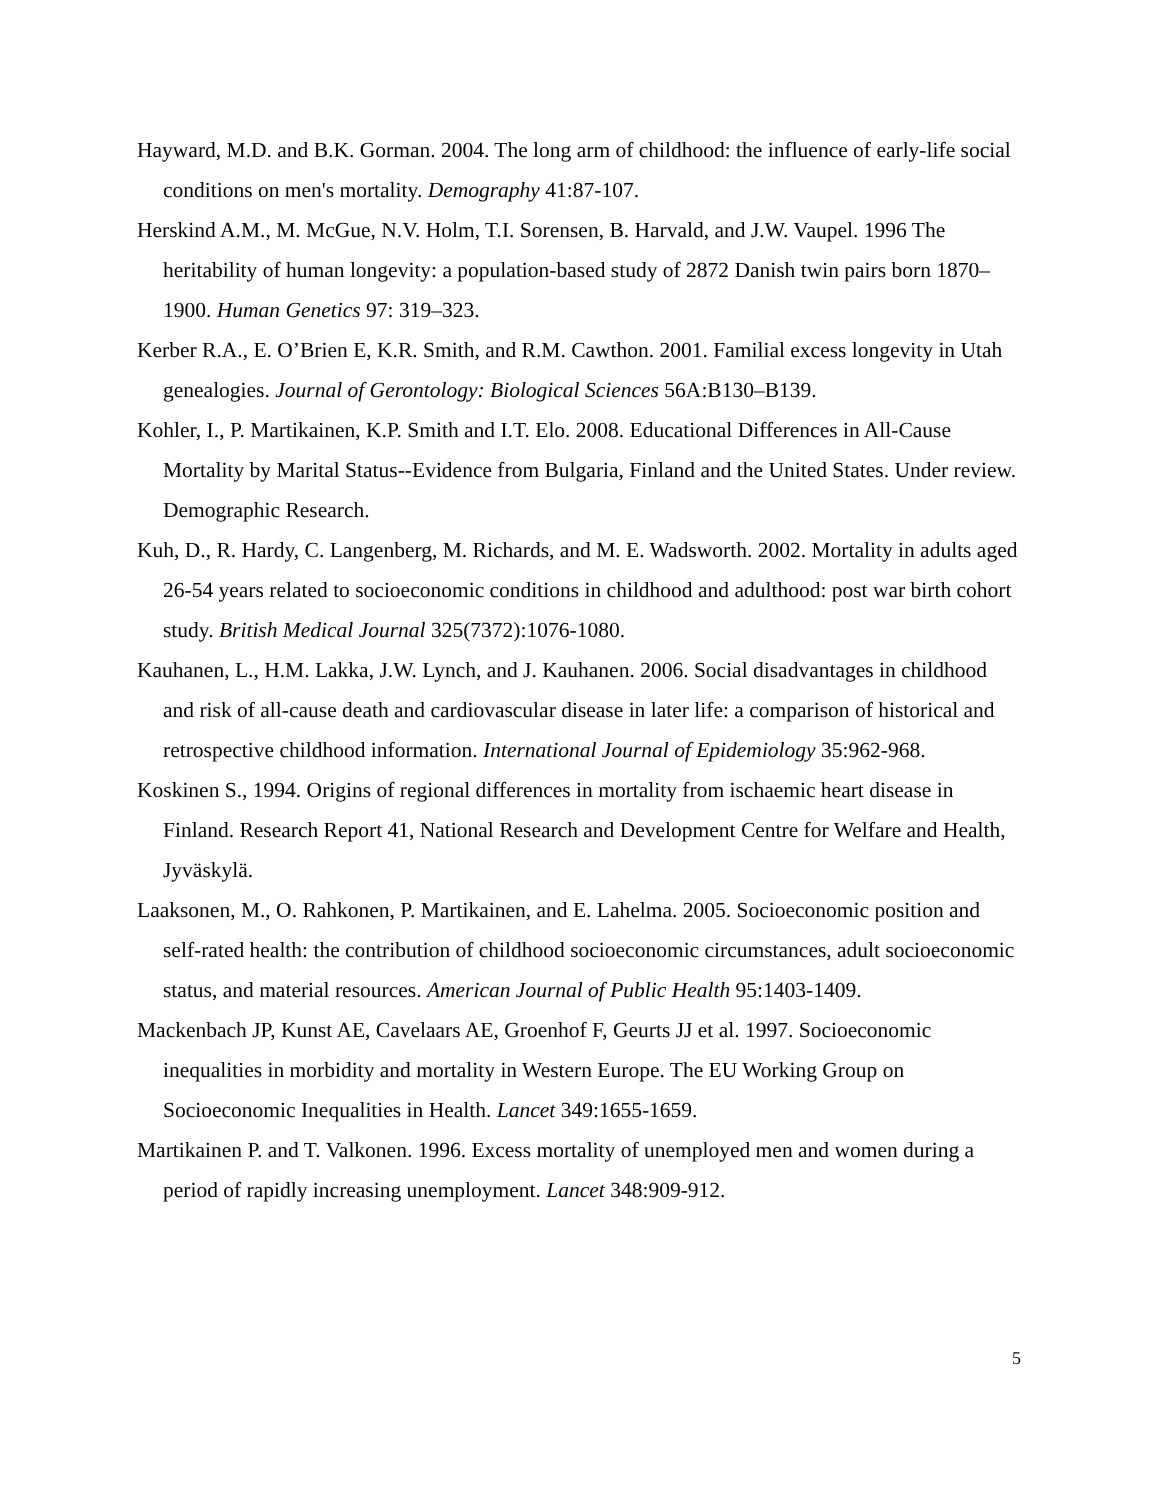Hayward, M.D. and B.K. Gorman. 2004. The long arm of childhood: the influence of early-life social conditions on men's mortality. Demography 41:87-107.
Herskind A.M., M. McGue, N.V. Holm, T.I. Sorensen, B. Harvald, and J.W. Vaupel. 1996 The heritability of human longevity: a population-based study of 2872 Danish twin pairs born 1870–1900. Human Genetics 97: 319–323.
Kerber R.A., E. O’Brien E, K.R. Smith, and R.M. Cawthon. 2001. Familial excess longevity in Utah genealogies. Journal of Gerontology: Biological Sciences 56A:B130–B139.
Kohler, I., P. Martikainen, K.P. Smith and I.T. Elo. 2008. Educational Differences in All-Cause Mortality by Marital Status--Evidence from Bulgaria, Finland and the United States. Under review. Demographic Research.
Kuh, D., R. Hardy, C. Langenberg, M. Richards, and M. E. Wadsworth. 2002. Mortality in adults aged 26-54 years related to socioeconomic conditions in childhood and adulthood: post war birth cohort study. British Medical Journal 325(7372):1076-1080.
Kauhanen, L., H.M. Lakka, J.W. Lynch, and J. Kauhanen. 2006. Social disadvantages in childhood and risk of all-cause death and cardiovascular disease in later life: a comparison of historical and retrospective childhood information. International Journal of Epidemiology 35:962-968.
Koskinen S., 1994. Origins of regional differences in mortality from ischaemic heart disease in Finland. Research Report 41, National Research and Development Centre for Welfare and Health, Jyväskylä.
Laaksonen, M., O. Rahkonen, P. Martikainen, and E. Lahelma. 2005. Socioeconomic position and self-rated health: the contribution of childhood socioeconomic circumstances, adult socioeconomic status, and material resources. American Journal of Public Health 95:1403-1409.
Mackenbach JP, Kunst AE, Cavelaars AE, Groenhof F, Geurts JJ et al. 1997. Socioeconomic inequalities in morbidity and mortality in Western Europe. The EU Working Group on Socioeconomic Inequalities in Health. Lancet 349:1655-1659.
Martikainen P. and T. Valkonen. 1996. Excess mortality of unemployed men and women during a period of rapidly increasing unemployment. Lancet 348:909-912.
5